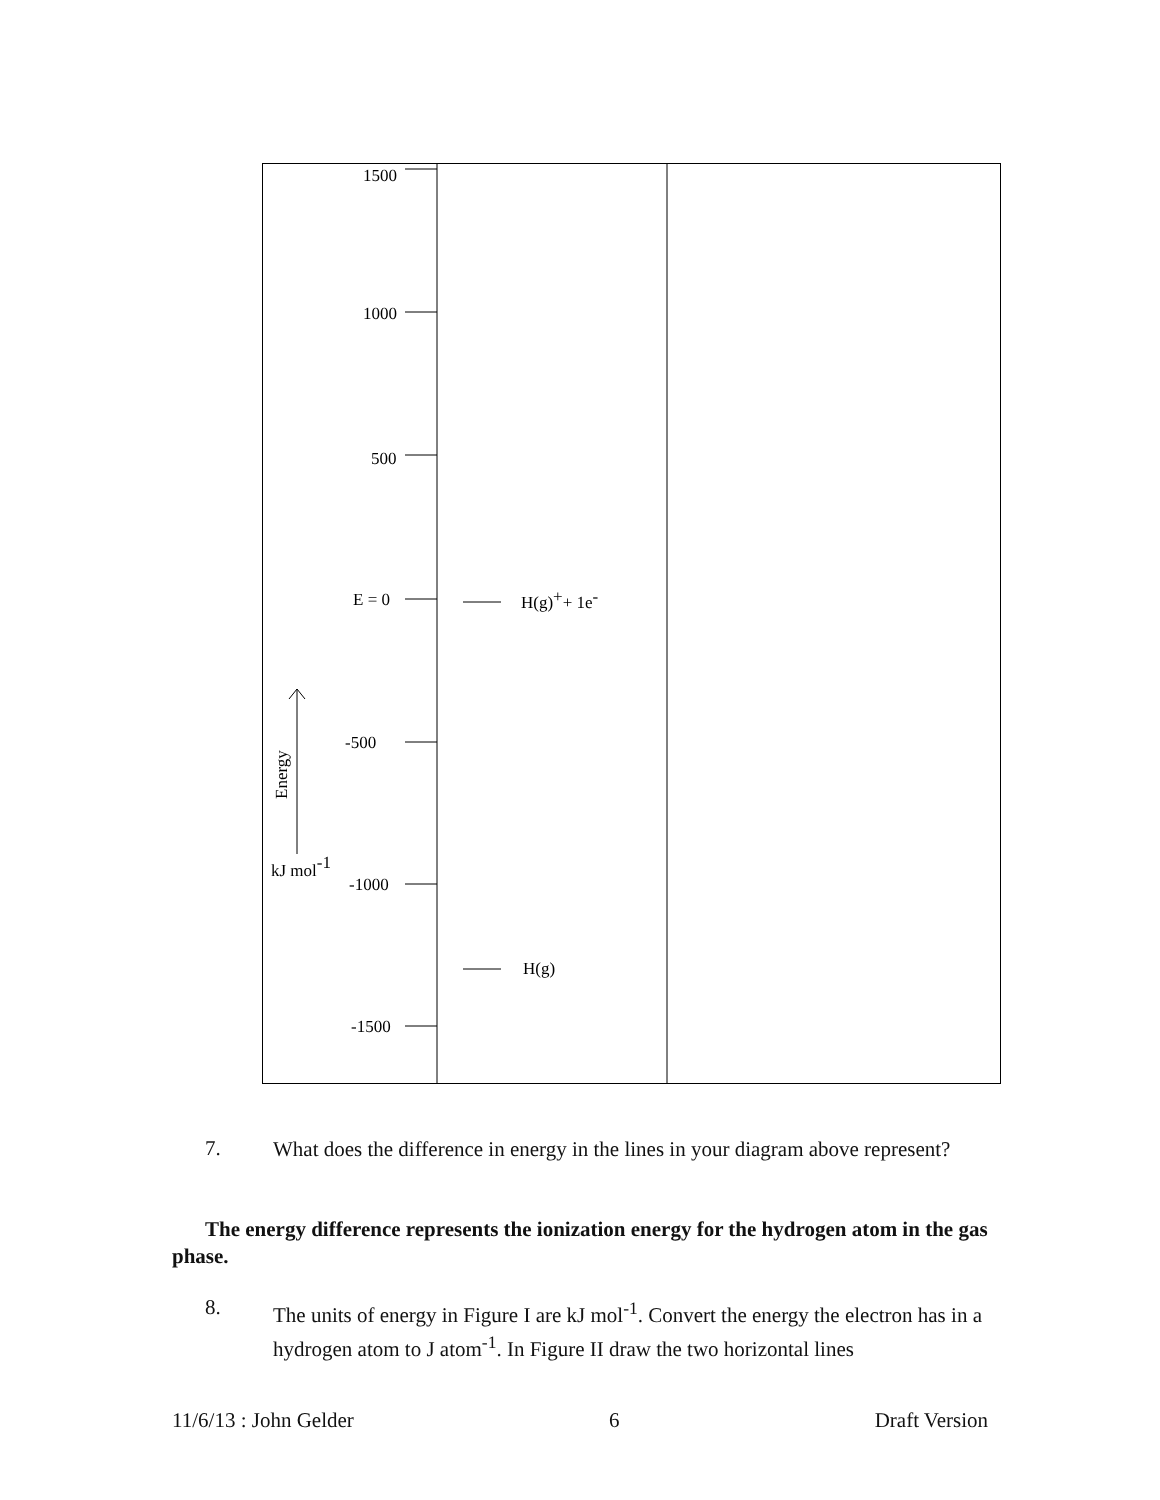1500
1000
500
E = 0
-500
-1000
-1500
H(g)++ 1e-
H(g)
kJ mol-1
Energy
7.
What does the difference in energy in the lines in your diagram above represent?
The energy difference represents the ionization energy for the hydrogen atom in the gas phase.
8.
The units of energy in Figure I are kJ mol<sup>-1</sup>. Convert the energy the electron has in a hydrogen atom to J atom<sup>-1</sup>. In Figure II draw the two horizontal lines
11/6/13 : John Gelder 6 Draft Version